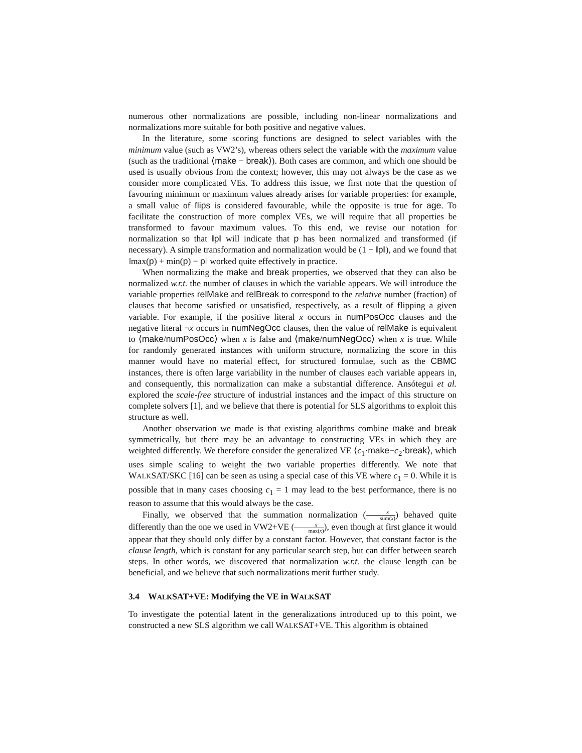numerous other normalizations are possible, including non-linear normalizations and normalizations more suitable for both positive and negative values.
In the literature, some scoring functions are designed to select variables with the minimum value (such as VW2’s), whereas others select the variable with the maximum value (such as the traditional ⟨make − break⟩). Both cases are common, and which one should be used is usually obvious from the context; however, this may not always be the case as we consider more complicated VEs. To address this issue, we first note that the question of favouring minimum or maximum values already arises for variable properties: for example, a small value of flips is considered favourable, while the opposite is true for age. To facilitate the construction of more complex VEs, we will require that all properties be transformed to favour maximum values. To this end, we revise our notation for normalization so that ‖p‖ will indicate that p has been normalized and transformed (if necessary). A simple transformation and normalization would be (1 − ‖p‖), and we found that ‖max(p) + min(p) − p‖ worked quite effectively in practice.
When normalizing the make and break properties, we observed that they can also be normalized w.r.t. the number of clauses in which the variable appears. We will introduce the variable properties relMake and relBreak to correspond to the relative number (fraction) of clauses that become satisfied or unsatisfied, respectively, as a result of flipping a given variable. For example, if the positive literal x occurs in numPosOcc clauses and the negative literal ¬x occurs in numNegOcc clauses, then the value of relMake is equivalent to ⟨make/numPosOcc⟩ when x is false and ⟨make/numNegOcc⟩ when x is true. While for randomly generated instances with uniform structure, normalizing the score in this manner would have no material effect, for structured formulae, such as the CBMC instances, there is often large variability in the number of clauses each variable appears in, and consequently, this normalization can make a substantial difference. Ansótegui et al. explored the scale-free structure of industrial instances and the impact of this structure on complete solvers [1], and we believe that there is potential for SLS algorithms to exploit this structure as well.
Another observation we made is that existing algorithms combine make and break symmetrically, but there may be an advantage to constructing VEs in which they are weighted differently. We therefore consider the generalized VE ⟨c<sub>1</sub>·make−c<sub>2</sub>·break⟩, which uses simple scaling to weight the two variable properties differently. We note that WALKSAT/SKC [16] can be seen as using a special case of this VE where c<sub>1</sub> = 0. While it is possible that in many cases choosing c<sub>1</sub> = 1 may lead to the best performance, there is no reason to assume that this would always be the case.
Finally, we observed that the summation normalization (x sum(x)) behaved quite differently than the one we used in VW2+VE (x max(x)), even though at first glance it would appear that they should only differ by a constant factor. However, that constant factor is the clause length, which is constant for any particular search step, but can differ between search steps. In other words, we discovered that normalization w.r.t. the clause length can be beneficial, and we believe that such normalizations merit further study.
3.4 WALKSAT+VE: Modifying the VE in WALKSAT
To investigate the potential latent in the generalizations introduced up to this point, we constructed a new SLS algorithm we call WALKSAT+VE. This algorithm is obtained